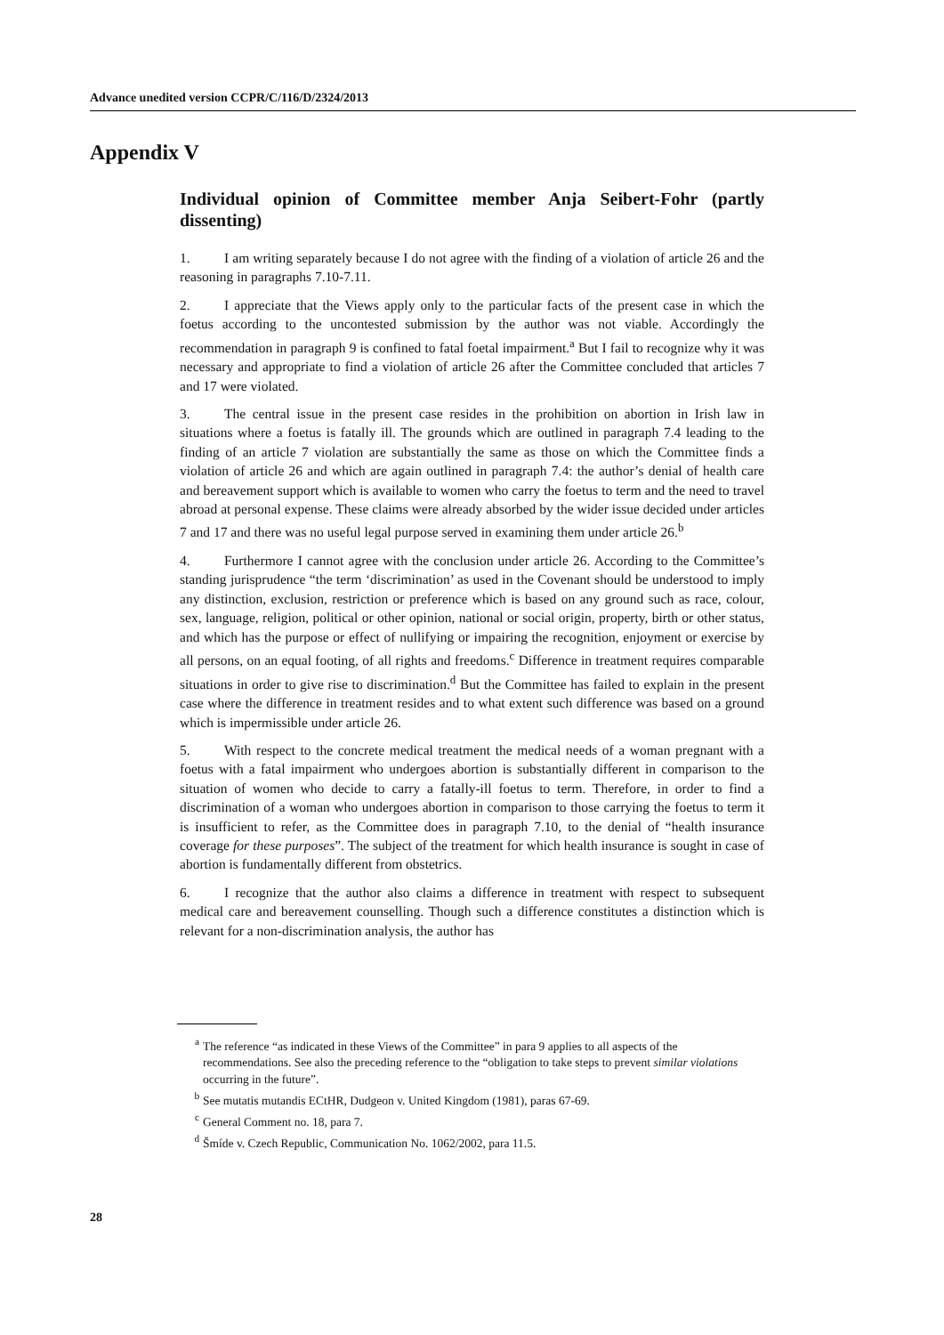Advance unedited version CCPR/C/116/D/2324/2013
Appendix V
Individual opinion of Committee member Anja Seibert-Fohr (partly dissenting)
1. I am writing separately because I do not agree with the finding of a violation of article 26 and the reasoning in paragraphs 7.10-7.11.
2. I appreciate that the Views apply only to the particular facts of the present case in which the foetus according to the uncontested submission by the author was not viable. Accordingly the recommendation in paragraph 9 is confined to fatal foetal impairment.<sup>a</sup> But I fail to recognize why it was necessary and appropriate to find a violation of article 26 after the Committee concluded that articles 7 and 17 were violated.
3. The central issue in the present case resides in the prohibition on abortion in Irish law in situations where a foetus is fatally ill. The grounds which are outlined in paragraph 7.4 leading to the finding of an article 7 violation are substantially the same as those on which the Committee finds a violation of article 26 and which are again outlined in paragraph 7.4: the author’s denial of health care and bereavement support which is available to women who carry the foetus to term and the need to travel abroad at personal expense. These claims were already absorbed by the wider issue decided under articles 7 and 17 and there was no useful legal purpose served in examining them under article 26.<sup>b</sup>
4. Furthermore I cannot agree with the conclusion under article 26. According to the Committee’s standing jurisprudence “the term ‘discrimination’ as used in the Covenant should be understood to imply any distinction, exclusion, restriction or preference which is based on any ground such as race, colour, sex, language, religion, political or other opinion, national or social origin, property, birth or other status, and which has the purpose or effect of nullifying or impairing the recognition, enjoyment or exercise by all persons, on an equal footing, of all rights and freedoms.<sup>c</sup> Difference in treatment requires comparable situations in order to give rise to discrimination.<sup>d</sup> But the Committee has failed to explain in the present case where the difference in treatment resides and to what extent such difference was based on a ground which is impermissible under article 26.
5. With respect to the concrete medical treatment the medical needs of a woman pregnant with a foetus with a fatal impairment who undergoes abortion is substantially different in comparison to the situation of women who decide to carry a fatally-ill foetus to term. Therefore, in order to find a discrimination of a woman who undergoes abortion in comparison to those carrying the foetus to term it is insufficient to refer, as the Committee does in paragraph 7.10, to the denial of “health insurance coverage for these purposes”. The subject of the treatment for which health insurance is sought in case of abortion is fundamentally different from obstetrics.
6. I recognize that the author also claims a difference in treatment with respect to subsequent medical care and bereavement counselling. Though such a difference constitutes a distinction which is relevant for a non-discrimination analysis, the author has
<sup>a</sup> The reference “as indicated in these Views of the Committee” in para 9 applies to all aspects of the recommendations. See also the preceding reference to the “obligation to take steps to prevent similar violations occurring in the future”.
<sup>b</sup> See mutatis mutandis ECtHR, Dudgeon v. United Kingdom (1981), paras 67-69.
<sup>c</sup> General Comment no. 18, para 7.
<sup>d</sup> Šmíde v. Czech Republic, Communication No. 1062/2002, para 11.5.
28